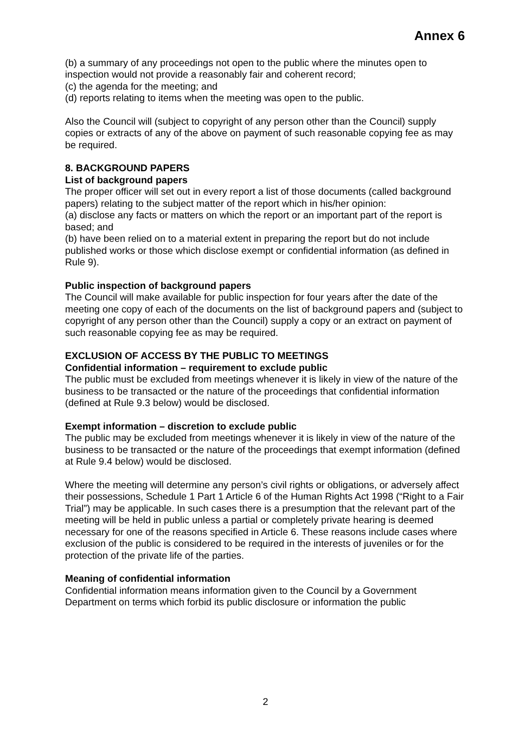Annex 6
(b) a summary of any proceedings not open to the public where the minutes open to inspection would not provide a reasonably fair and coherent record;
(c) the agenda for the meeting; and
(d) reports relating to items when the meeting was open to the public.
Also the Council will (subject to copyright of any person other than the Council) supply copies or extracts of any of the above on payment of such reasonable copying fee as may be required.
8. BACKGROUND PAPERS
List of background papers
The proper officer will set out in every report a list of those documents (called background papers) relating to the subject matter of the report which in his/her opinion:
(a) disclose any facts or matters on which the report or an important part of the report is based; and
(b) have been relied on to a material extent in preparing the report but do not include published works or those which disclose exempt or confidential information (as defined in Rule 9).
Public inspection of background papers
The Council will make available for public inspection for four years after the date of the meeting one copy of each of the documents on the list of background papers and (subject to copyright of any person other than the Council) supply a copy or an extract on payment of such reasonable copying fee as may be required.
EXCLUSION OF ACCESS BY THE PUBLIC TO MEETINGS
Confidential information – requirement to exclude public
The public must be excluded from meetings whenever it is likely in view of the nature of the business to be transacted or the nature of the proceedings that confidential information (defined at Rule 9.3 below) would be disclosed.
Exempt information – discretion to exclude public
The public may be excluded from meetings whenever it is likely in view of the nature of the business to be transacted or the nature of the proceedings that exempt information (defined at Rule 9.4 below) would be disclosed.
Where the meeting will determine any person’s civil rights or obligations, or adversely affect their possessions, Schedule 1 Part 1 Article 6 of the Human Rights Act 1998 (“Right to a Fair Trial”) may be applicable. In such cases there is a presumption that the relevant part of the meeting will be held in public unless a partial or completely private hearing is deemed necessary for one of the reasons specified in Article 6. These reasons include cases where exclusion of the public is considered to be required in the interests of juveniles or for the protection of the private life of the parties.
Meaning of confidential information
Confidential information means information given to the Council by a Government Department on terms which forbid its public disclosure or information the public
2